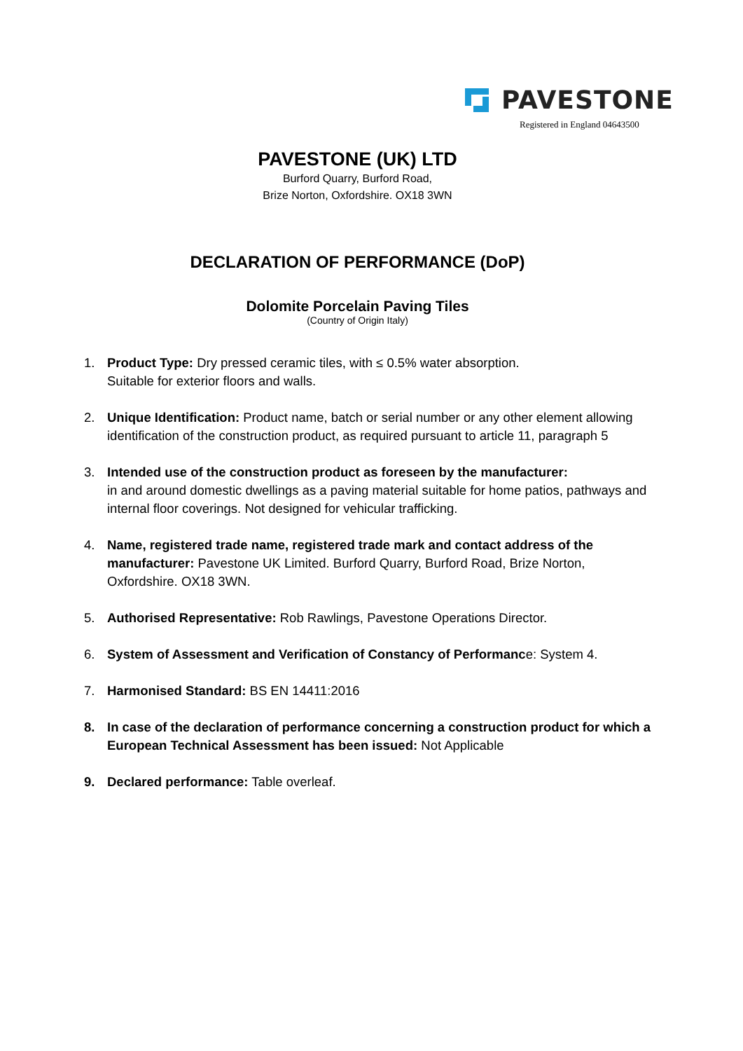PAVESTONE
Registered in England 04643500
PAVESTONE (UK) LTD
Burford Quarry, Burford Road,
Brize Norton, Oxfordshire. OX18 3WN
DECLARATION OF PERFORMANCE (DoP)
Dolomite Porcelain Paving Tiles
(Country of Origin Italy)
1. Product Type: Dry pressed ceramic tiles, with ≤ 0.5% water absorption.
Suitable for exterior floors and walls.
2. Unique Identification: Product name, batch or serial number or any other element allowing identification of the construction product, as required pursuant to article 11, paragraph 5
3. Intended use of the construction product as foreseen by the manufacturer:
in and around domestic dwellings as a paving material suitable for home patios, pathways and internal floor coverings. Not designed for vehicular trafficking.
4. Name, registered trade name, registered trade mark and contact address of the manufacturer: Pavestone UK Limited. Burford Quarry, Burford Road, Brize Norton, Oxfordshire. OX18 3WN.
5. Authorised Representative: Rob Rawlings, Pavestone Operations Director.
6. System of Assessment and Verification of Constancy of Performance: System 4.
7. Harmonised Standard: BS EN 14411:2016
8. In case of the declaration of performance concerning a construction product for which a European Technical Assessment has been issued: Not Applicable
9. Declared performance: Table overleaf.